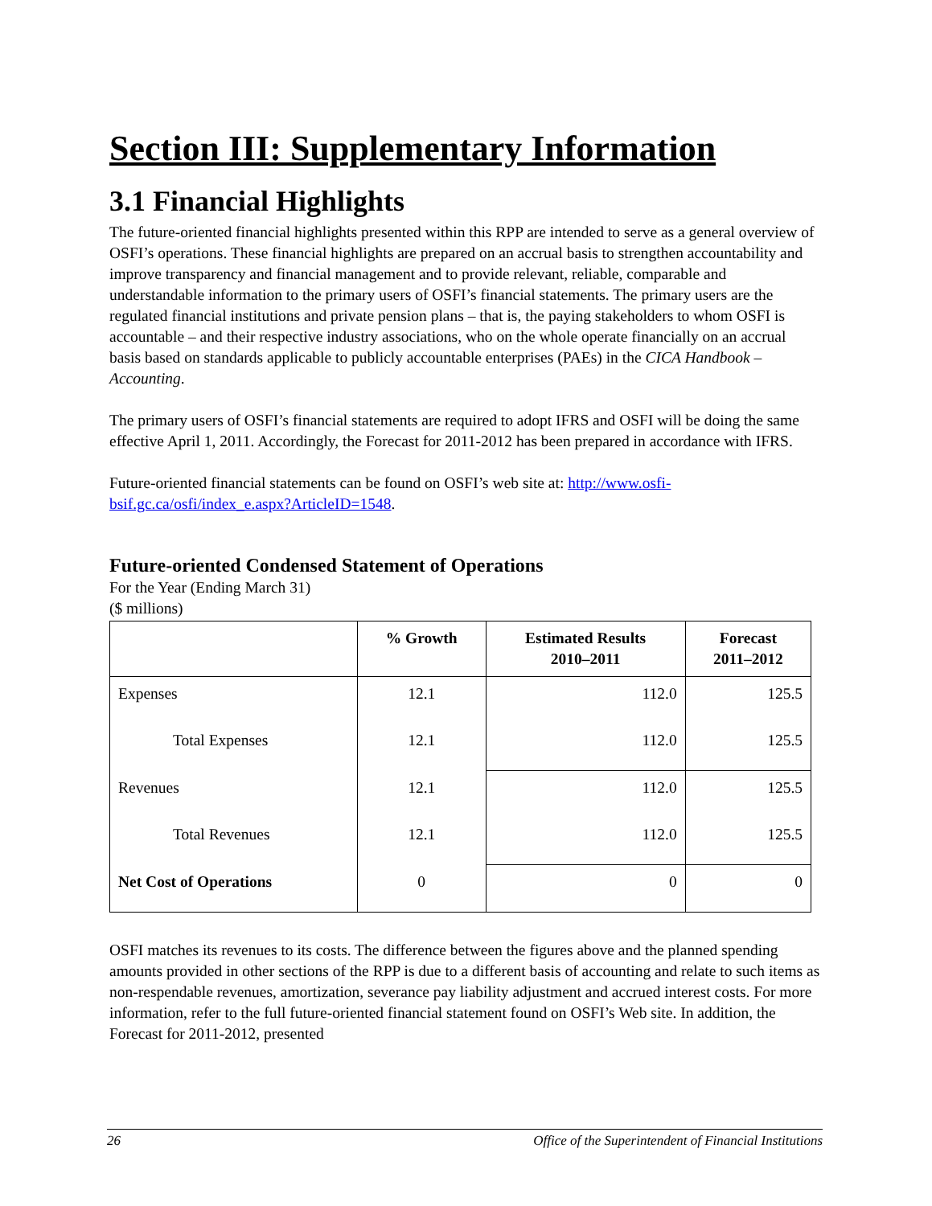Section III: Supplementary Information
3.1 Financial Highlights
The future-oriented financial highlights presented within this RPP are intended to serve as a general overview of OSFI’s operations. These financial highlights are prepared on an accrual basis to strengthen accountability and improve transparency and financial management and to provide relevant, reliable, comparable and understandable information to the primary users of OSFI’s financial statements. The primary users are the regulated financial institutions and private pension plans – that is, the paying stakeholders to whom OSFI is accountable – and their respective industry associations, who on the whole operate financially on an accrual basis based on standards applicable to publicly accountable enterprises (PAEs) in the CICA Handbook – Accounting.
The primary users of OSFI’s financial statements are required to adopt IFRS and OSFI will be doing the same effective April 1, 2011. Accordingly, the Forecast for 2011-2012 has been prepared in accordance with IFRS.
Future-oriented financial statements can be found on OSFI’s web site at: http://www.osfi-bsif.gc.ca/osfi/index_e.aspx?ArticleID=1548.
Future-oriented Condensed Statement of Operations
For the Year (Ending March 31)
($ millions)
| | % Growth | Estimated Results 2010–2011 | Forecast 2011–2012 |
| --- | --- | --- | --- |
| Expenses | 12.1 | 112.0 | 125.5 |
| Total Expenses | 12.1 | 112.0 | 125.5 |
| Revenues | 12.1 | 112.0 | 125.5 |
| Total Revenues | 12.1 | 112.0 | 125.5 |
| Net Cost of Operations | 0 | 0 | 0 |
OSFI matches its revenues to its costs. The difference between the figures above and the planned spending amounts provided in other sections of the RPP is due to a different basis of accounting and relate to such items as non-respendable revenues, amortization, severance pay liability adjustment and accrued interest costs. For more information, refer to the full future-oriented financial statement found on OSFI’s Web site. In addition, the Forecast for 2011-2012, presented
26 Office of the Superintendent of Financial Institutions